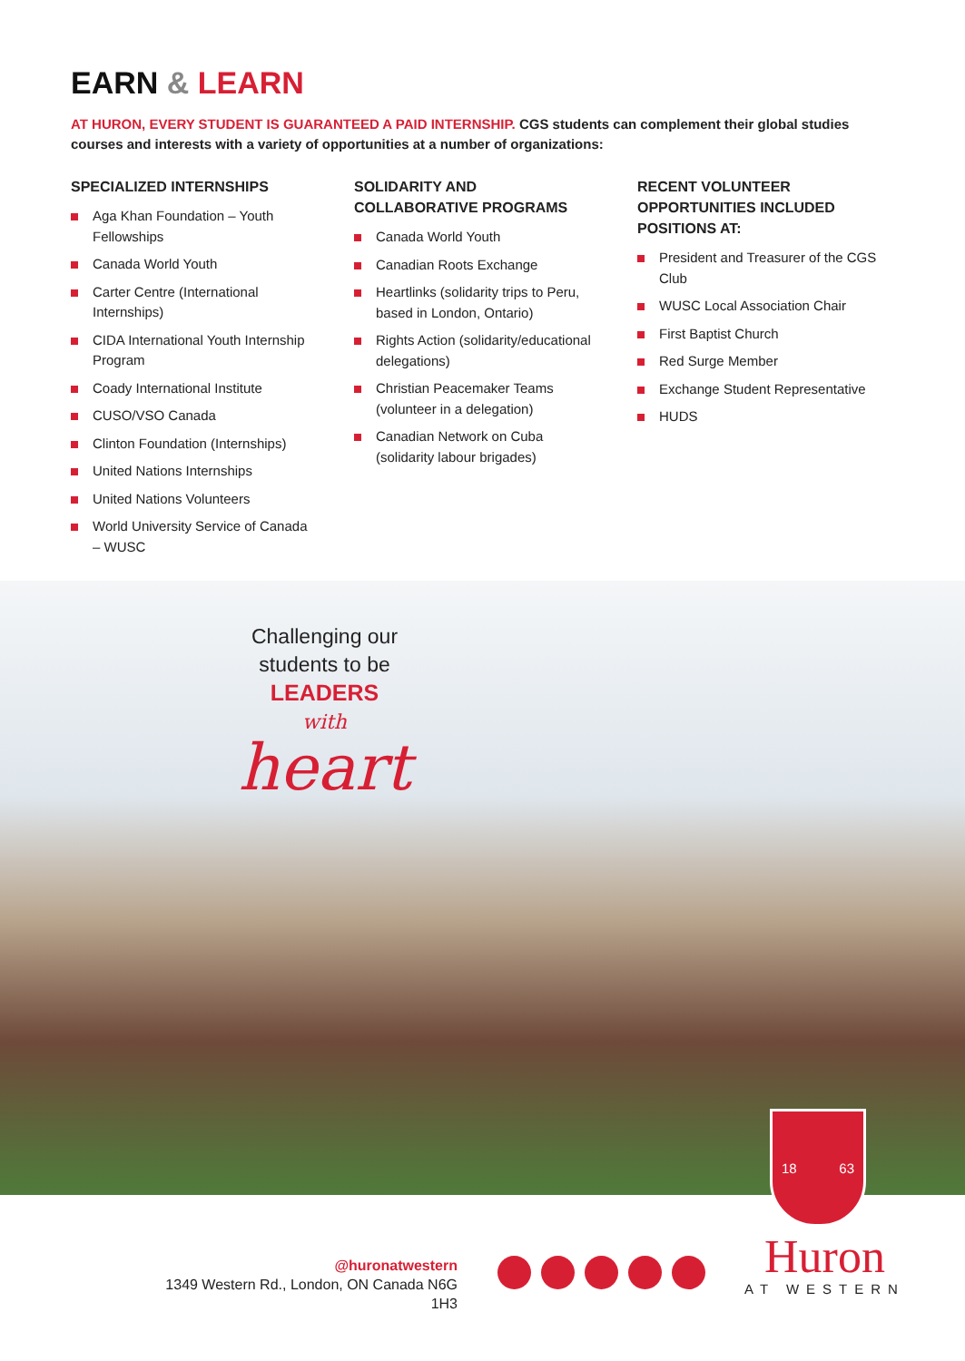EARN & LEARN
AT HURON, EVERY STUDENT IS GUARANTEED A PAID INTERNSHIP. CGS students can complement their global studies courses and interests with a variety of opportunities at a number of organizations:
SPECIALIZED INTERNSHIPS
Aga Khan Foundation – Youth Fellowships
Canada World Youth
Carter Centre (International Internships)
CIDA International Youth Internship Program
Coady International Institute
CUSO/VSO Canada
Clinton Foundation (Internships)
United Nations Internships
United Nations Volunteers
World University Service of Canada – WUSC
SOLIDARITY AND
COLLABORATIVE PROGRAMS
Canada World Youth
Canadian Roots Exchange
Heartlinks (solidarity trips to Peru, based in London, Ontario)
Rights Action (solidarity/educational delegations)
Christian Peacemaker Teams (volunteer in a delegation)
Canadian Network on Cuba (solidarity labour brigades)
RECENT VOLUNTEER
OPPORTUNITIES INCLUDED
POSITIONS AT:
President and Treasurer of the CGS Club
WUSC Local Association Chair
First Baptist Church
Red Surge Member
Exchange Student Representative
HUDS
Challenging our
students to be
LEADERS
with
heart
18 63
@huronatwestern
1349 Western Rd., London, ON Canada N6G 1H3
Huron
AT WESTERN